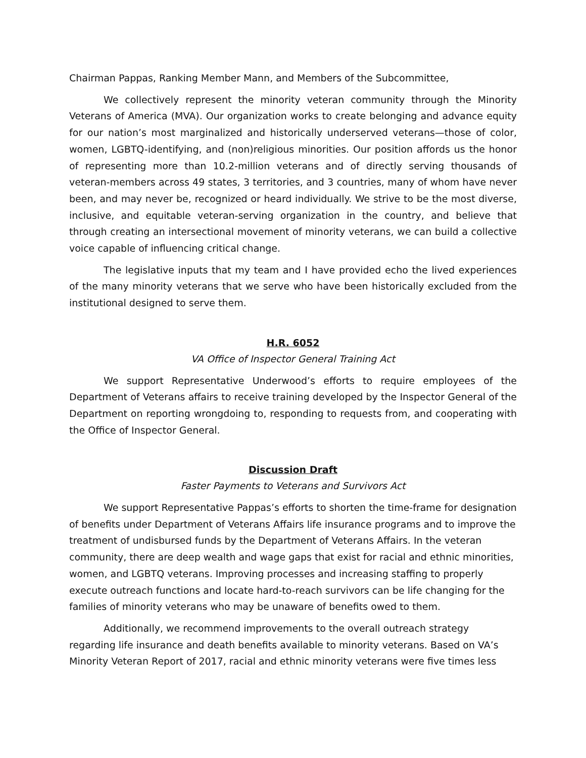Chairman Pappas, Ranking Member Mann, and Members of the Subcommittee,
We collectively represent the minority veteran community through the Minority Veterans of America (MVA). Our organization works to create belonging and advance equity for our nation’s most marginalized and historically underserved veterans—those of color, women, LGBTQ-identifying, and (non)religious minorities. Our position affords us the honor of representing more than 10.2-million veterans and of directly serving thousands of veteran-members across 49 states, 3 territories, and 3 countries, many of whom have never been, and may never be, recognized or heard individually. We strive to be the most diverse, inclusive, and equitable veteran-serving organization in the country, and believe that through creating an intersectional movement of minority veterans, we can build a collective voice capable of influencing critical change.
The legislative inputs that my team and I have provided echo the lived experiences of the many minority veterans that we serve who have been historically excluded from the institutional designed to serve them.
H.R. 6052
VA Office of Inspector General Training Act
We support Representative Underwood’s efforts to require employees of the Department of Veterans affairs to receive training developed by the Inspector General of the Department on reporting wrongdoing to, responding to requests from, and cooperating with the Office of Inspector General.
Discussion Draft
Faster Payments to Veterans and Survivors Act
We support Representative Pappas’s efforts to shorten the time-frame for designation of benefits under Department of Veterans Affairs life insurance programs and to improve the treatment of undisbursed funds by the Department of Veterans Affairs. In the veteran community, there are deep wealth and wage gaps that exist for racial and ethnic minorities, women, and LGBTQ veterans. Improving processes and increasing staffing to properly execute outreach functions and locate hard-to-reach survivors can be life changing for the families of minority veterans who may be unaware of benefits owed to them.
Additionally, we recommend improvements to the overall outreach strategy regarding life insurance and death benefits available to minority veterans. Based on VA’s Minority Veteran Report of 2017, racial and ethnic minority veterans were five times less